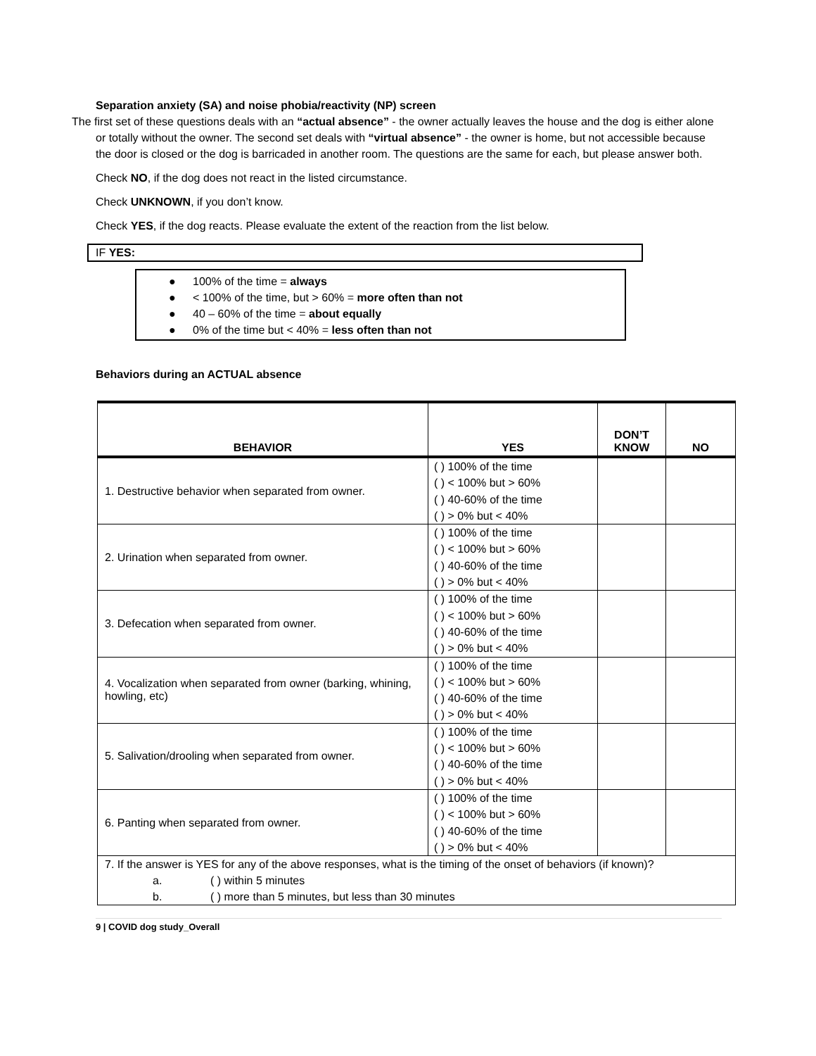Separation anxiety (SA) and noise phobia/reactivity (NP) screen
The first set of these questions deals with an “actual absence” - the owner actually leaves the house and the dog is either alone or totally without the owner. The second set deals with “virtual absence” - the owner is home, but not accessible because the door is closed or the dog is barricaded in another room. The questions are the same for each, but please answer both.
Check NO, if the dog does not react in the listed circumstance.
Check UNKNOWN, if you don’t know.
Check YES, if the dog reacts. Please evaluate the extent of the reaction from the list below.
IF YES:
● 100% of the time = always
● < 100% of the time, but > 60% = more often than not
● 40 – 60% of the time = about equally
● 0% of the time but < 40% = less often than not
Behaviors during an ACTUAL absence
| BEHAVIOR | YES | DON’T KNOW | NO |
| --- | --- | --- | --- |
| 1. Destructive behavior when separated from owner. | ( ) 100% of the time ( ) < 100% but > 60% ( ) 40-60% of the time ( ) > 0% but < 40% | | |
| 2. Urination when separated from owner. | ( ) 100% of the time ( ) < 100% but > 60% ( ) 40-60% of the time ( ) > 0% but < 40% | | |
| 3. Defecation when separated from owner. | ( ) 100% of the time ( ) < 100% but > 60% ( ) 40-60% of the time ( ) > 0% but < 40% | | |
| 4. Vocalization when separated from owner (barking, whining, howling, etc) | ( ) 100% of the time ( ) < 100% but > 60% ( ) 40-60% of the time ( ) > 0% but < 40% | | |
| 5. Salivation/drooling when separated from owner. | ( ) 100% of the time ( ) < 100% but > 60% ( ) 40-60% of the time ( ) > 0% but < 40% | | |
| 6. Panting when separated from owner. | ( ) 100% of the time ( ) < 100% but > 60% ( ) 40-60% of the time ( ) > 0% but < 40% | | |
| 7. If the answer is YES for any of the above responses, what is the timing of the onset of behaviors (if known)? a. ( ) within 5 minutes b. ( ) more than 5 minutes, but less than 30 minutes | | | |
9 | COVID dog study_Overall